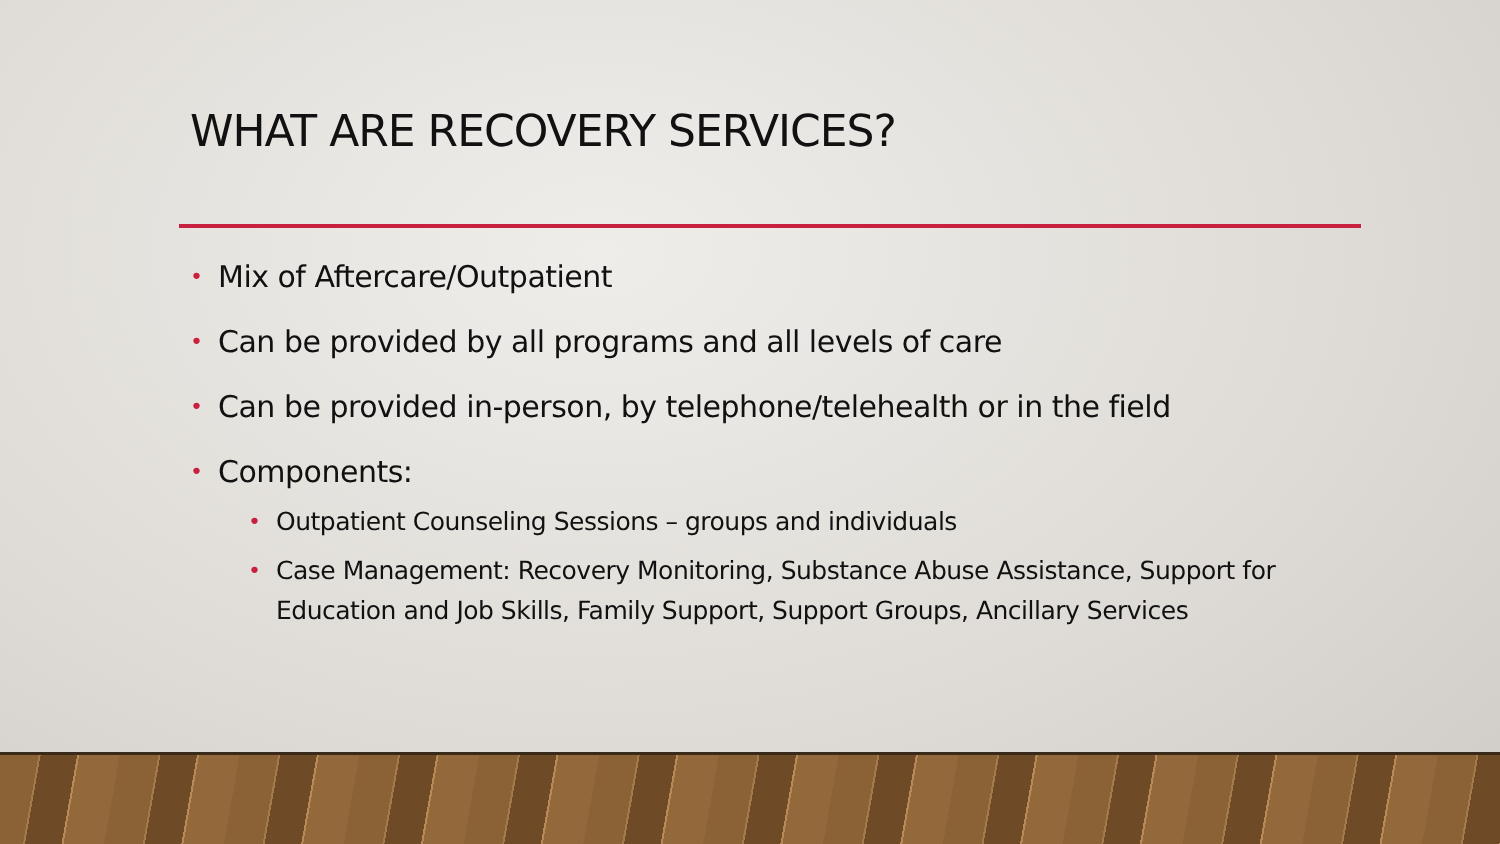WHAT ARE RECOVERY SERVICES?
• Mix of Aftercare/Outpatient
• Can be provided by all programs and all levels of care
• Can be provided in-person, by telephone/telehealth or in the field
• Components:
• Outpatient Counseling Sessions – groups and individuals
• Case Management: Recovery Monitoring, Substance Abuse Assistance, Support for Education and Job Skills, Family Support, Support Groups, Ancillary Services